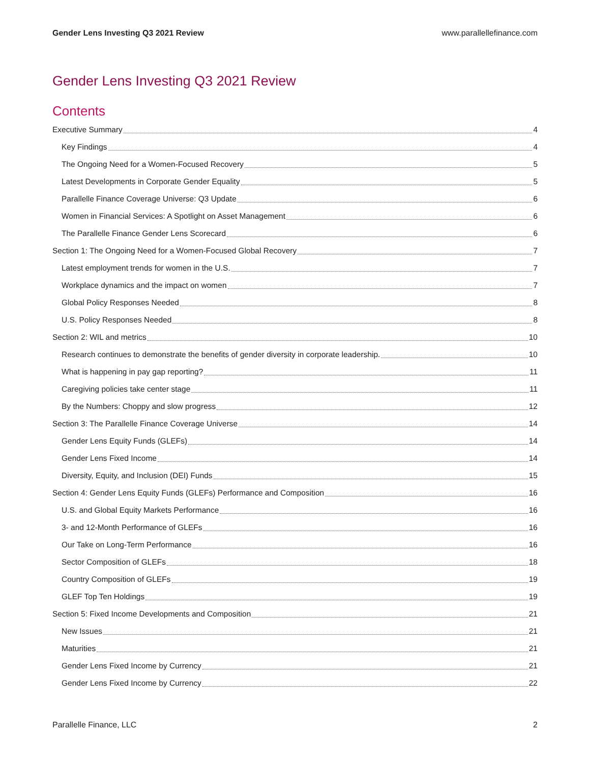Gender Lens Investing Q3 2021 Review www.parallellefinance.com
Gender Lens Investing Q3 2021 Review
Contents
Executive Summary 4
Key Findings 4
The Ongoing Need for a Women-Focused Recovery 5
Latest Developments in Corporate Gender Equality 5
Parallelle Finance Coverage Universe: Q3 Update 6
Women in Financial Services: A Spotlight on Asset Management 6
The Parallelle Finance Gender Lens Scorecard 6
Section 1: The Ongoing Need for a Women-Focused Global Recovery 7
Latest employment trends for women in the U.S. 7
Workplace dynamics and the impact on women 7
Global Policy Responses Needed 8
U.S. Policy Responses Needed 8
Section 2: WIL and metrics 10
Research continues to demonstrate the benefits of gender diversity in corporate leadership. 10
What is happening in pay gap reporting? 11
Caregiving policies take center stage 11
By the Numbers: Choppy and slow progress 12
Section 3: The Parallelle Finance Coverage Universe 14
Gender Lens Equity Funds (GLEFs) 14
Gender Lens Fixed Income 14
Diversity, Equity, and Inclusion (DEI) Funds 15
Section 4: Gender Lens Equity Funds (GLEFs) Performance and Composition 16
U.S. and Global Equity Markets Performance 16
3- and 12-Month Performance of GLEFs 16
Our Take on Long-Term Performance 16
Sector Composition of GLEFs 18
Country Composition of GLEFs 19
GLEF Top Ten Holdings 19
Section 5: Fixed Income Developments and Composition 21
New Issues 21
Maturities 21
Gender Lens Fixed Income by Currency 21
Gender Lens Fixed Income by Currency 22
Parallelle Finance, LLC 2